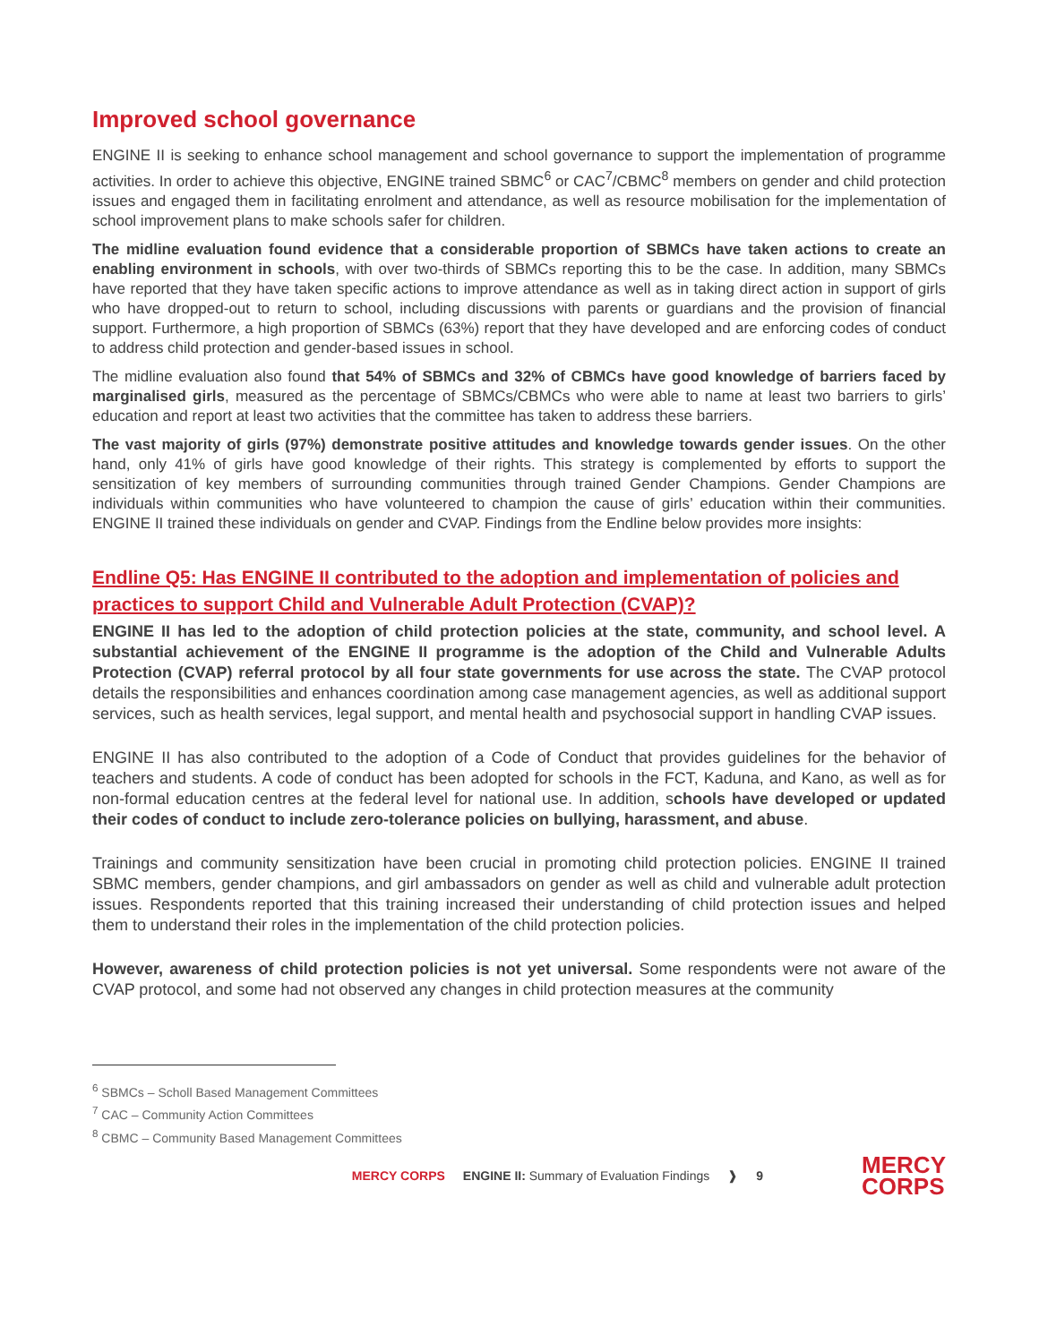Improved school governance
ENGINE II is seeking to enhance school management and school governance to support the implementation of programme activities. In order to achieve this objective, ENGINE trained SBMC<sup>6</sup> or CAC<sup>7</sup>/CBMC<sup>8</sup> members on gender and child protection issues and engaged them in facilitating enrolment and attendance, as well as resource mobilisation for the implementation of school improvement plans to make schools safer for children.
The midline evaluation found evidence that a considerable proportion of SBMCs have taken actions to create an enabling environment in schools, with over two-thirds of SBMCs reporting this to be the case. In addition, many SBMCs have reported that they have taken specific actions to improve attendance as well as in taking direct action in support of girls who have dropped-out to return to school, including discussions with parents or guardians and the provision of financial support. Furthermore, a high proportion of SBMCs (63%) report that they have developed and are enforcing codes of conduct to address child protection and gender-based issues in school.
The midline evaluation also found that 54% of SBMCs and 32% of CBMCs have good knowledge of barriers faced by marginalised girls, measured as the percentage of SBMCs/CBMCs who were able to name at least two barriers to girls’ education and report at least two activities that the committee has taken to address these barriers.
The vast majority of girls (97%) demonstrate positive attitudes and knowledge towards gender issues. On the other hand, only 41% of girls have good knowledge of their rights. This strategy is complemented by efforts to support the sensitization of key members of surrounding communities through trained Gender Champions. Gender Champions are individuals within communities who have volunteered to champion the cause of girls’ education within their communities. ENGINE II trained these individuals on gender and CVAP. Findings from the Endline below provides more insights:
Endline Q5: Has ENGINE II contributed to the adoption and implementation of policies and practices to support Child and Vulnerable Adult Protection (CVAP)?
ENGINE II has led to the adoption of child protection policies at the state, community, and school level. A substantial achievement of the ENGINE II programme is the adoption of the Child and Vulnerable Adults Protection (CVAP) referral protocol by all four state governments for use across the state. The CVAP protocol details the responsibilities and enhances coordination among case management agencies, as well as additional support services, such as health services, legal support, and mental health and psychosocial support in handling CVAP issues.
ENGINE II has also contributed to the adoption of a Code of Conduct that provides guidelines for the behavior of teachers and students. A code of conduct has been adopted for schools in the FCT, Kaduna, and Kano, as well as for non-formal education centres at the federal level for national use. In addition, schools have developed or updated their codes of conduct to include zero-tolerance policies on bullying, harassment, and abuse.
Trainings and community sensitization have been crucial in promoting child protection policies. ENGINE II trained SBMC members, gender champions, and girl ambassadors on gender as well as child and vulnerable adult protection issues. Respondents reported that this training increased their understanding of child protection issues and helped them to understand their roles in the implementation of the child protection policies.
However, awareness of child protection policies is not yet universal. Some respondents were not aware of the CVAP protocol, and some had not observed any changes in child protection measures at the community
<sup>6</sup> SBMCs – Scholl Based Management Committees
<sup>7</sup> CAC – Community Action Committees
<sup>8</sup> CBMC – Community Based Management Committees
MERCY CORPS ENGINE II: Summary of Evaluation Findings ❱ 9
MERCY
CORPS